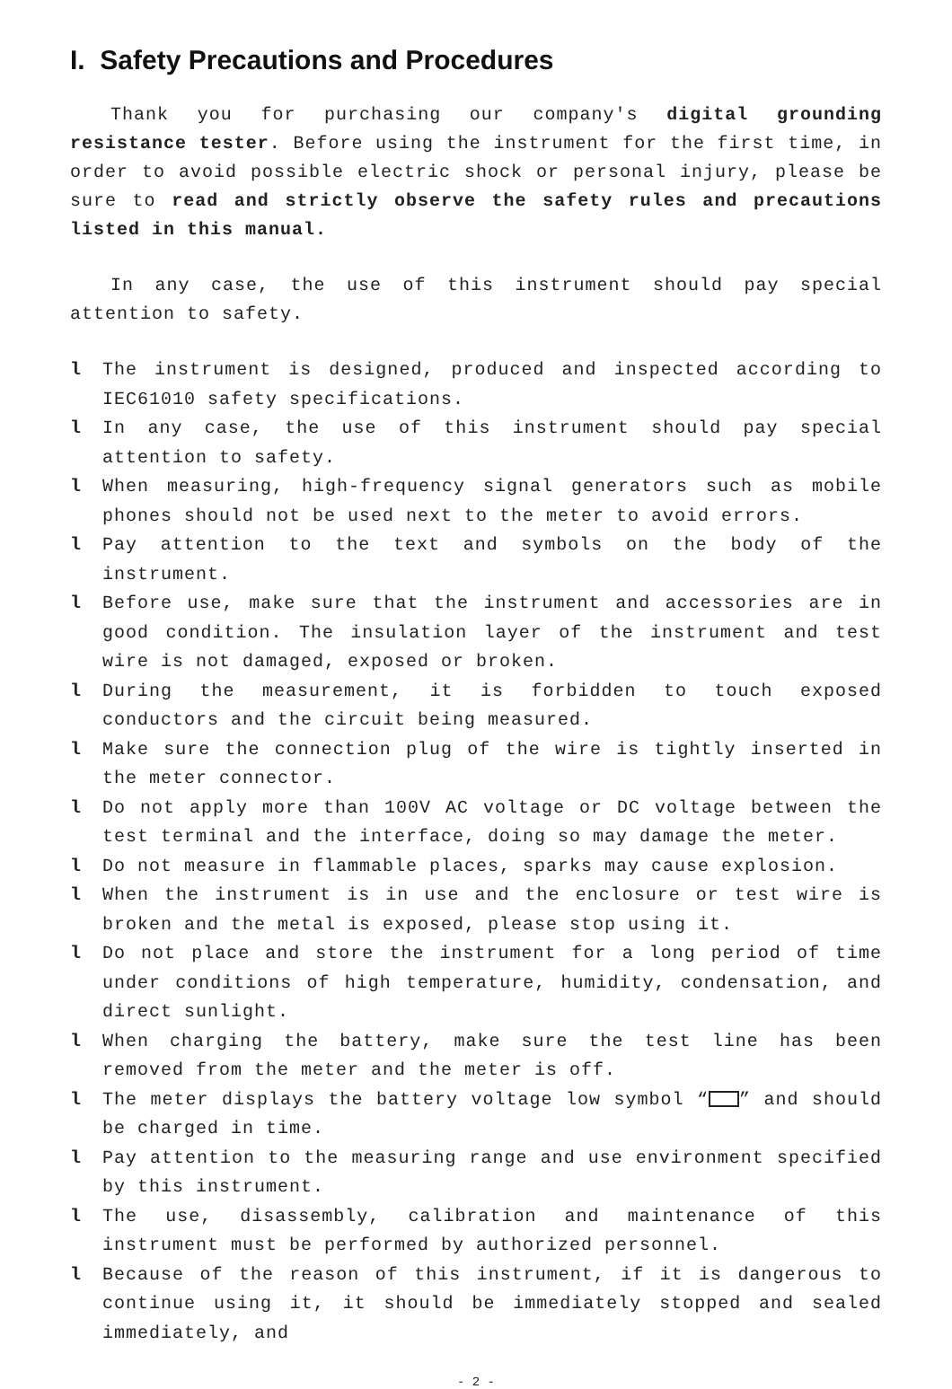I. Safety Precautions and Procedures
Thank you for purchasing our company's digital grounding resistance tester. Before using the instrument for the first time, in order to avoid possible electric shock or personal injury, please be sure to read and strictly observe the safety rules and precautions listed in this manual.
In any case, the use of this instrument should pay special attention to safety.
l The instrument is designed, produced and inspected according to IEC61010 safety specifications.
l In any case, the use of this instrument should pay special attention to safety.
l When measuring, high-frequency signal generators such as mobile phones should not be used next to the meter to avoid errors.
l Pay attention to the text and symbols on the body of the instrument.
l Before use, make sure that the instrument and accessories are in good condition. The insulation layer of the instrument and test wire is not damaged, exposed or broken.
l During the measurement, it is forbidden to touch exposed conductors and the circuit being measured.
l Make sure the connection plug of the wire is tightly inserted in the meter connector.
l Do not apply more than 100V AC voltage or DC voltage between the test terminal and the interface, doing so may damage the meter.
l Do not measure in flammable places, sparks may cause explosion.
l When the instrument is in use and the enclosure or test wire is broken and the metal is exposed, please stop using it.
l Do not place and store the instrument for a long period of time under conditions of high temperature, humidity, condensation, and direct sunlight.
l When charging the battery, make sure the test line has been removed from the meter and the meter is off.
l The meter displays the battery voltage low symbol “ ” and should be charged in time.
l Pay attention to the measuring range and use environment specified by this instrument.
l The use, disassembly, calibration and maintenance of this instrument must be performed by authorized personnel.
l Because of the reason of this instrument, if it is dangerous to continue using it, it should be immediately stopped and sealed immediately, and
- 2 -